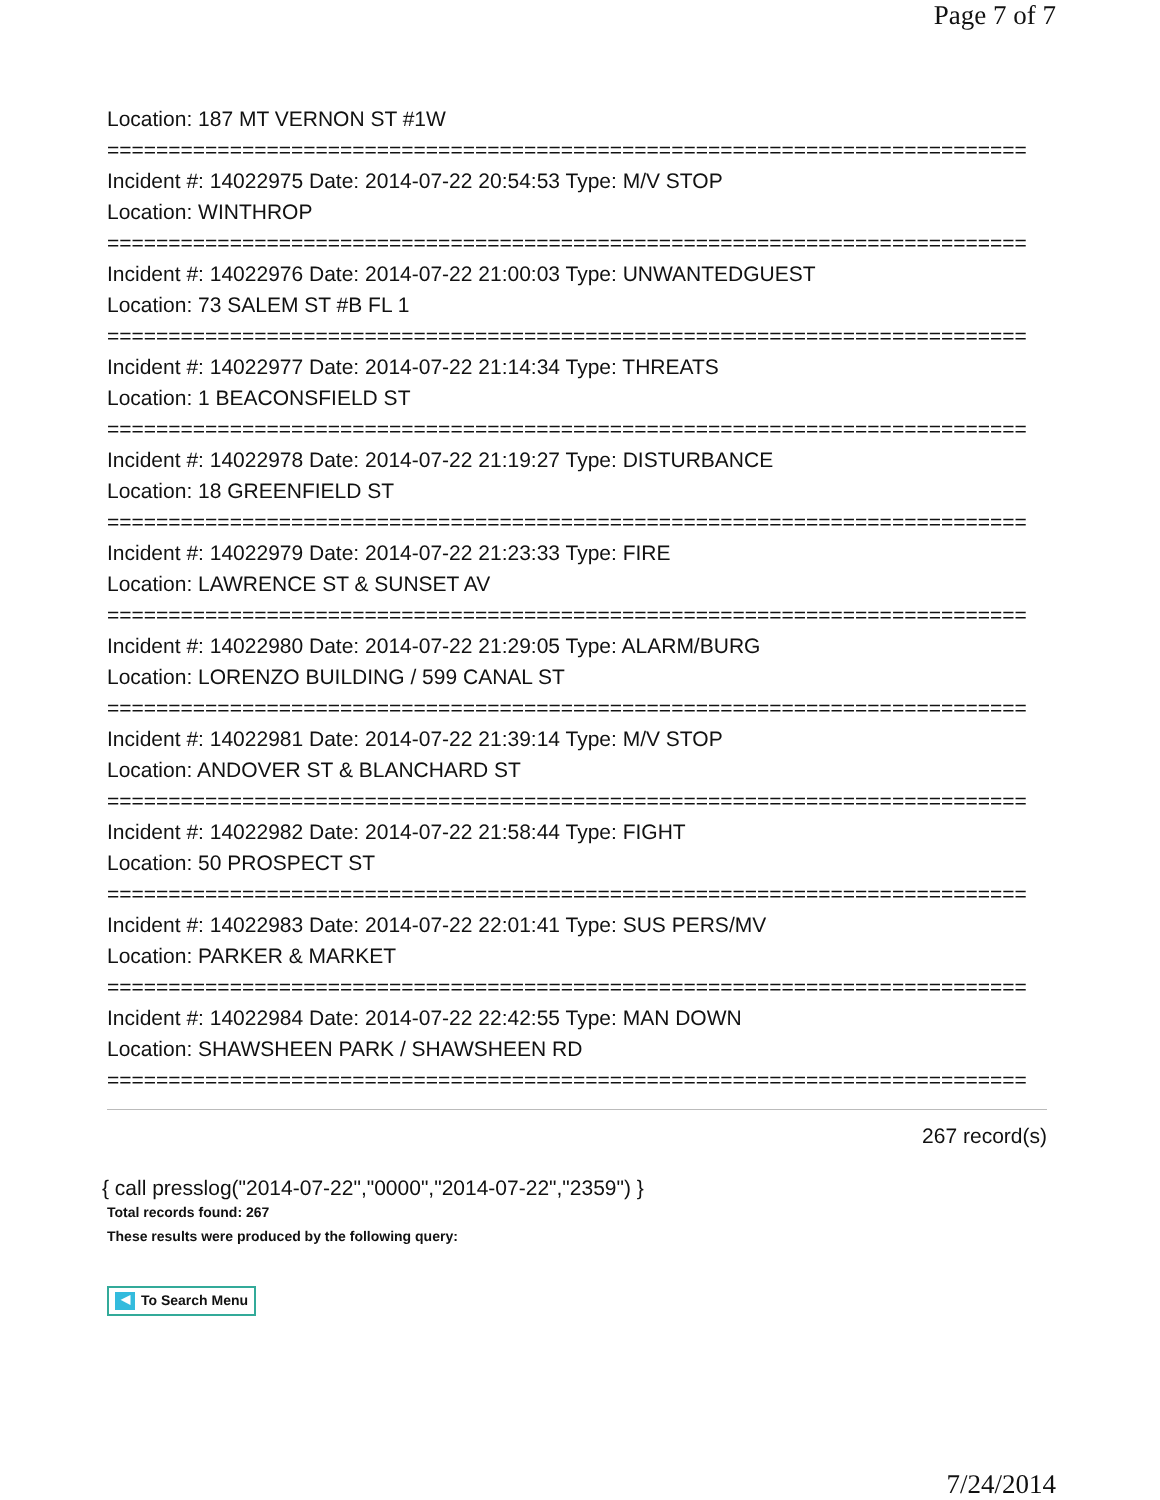Page 7 of 7
Location: 187 MT VERNON ST #1W
===========================================================================
Incident #: 14022975 Date: 2014-07-22 20:54:53 Type: M/V STOP
Location: WINTHROP
===========================================================================
Incident #: 14022976 Date: 2014-07-22 21:00:03 Type: UNWANTEDGUEST
Location: 73 SALEM ST #B FL 1
===========================================================================
Incident #: 14022977 Date: 2014-07-22 21:14:34 Type: THREATS
Location: 1 BEACONSFIELD ST
===========================================================================
Incident #: 14022978 Date: 2014-07-22 21:19:27 Type: DISTURBANCE
Location: 18 GREENFIELD ST
===========================================================================
Incident #: 14022979 Date: 2014-07-22 21:23:33 Type: FIRE
Location: LAWRENCE ST & SUNSET AV
===========================================================================
Incident #: 14022980 Date: 2014-07-22 21:29:05 Type: ALARM/BURG
Location: LORENZO BUILDING / 599 CANAL ST
===========================================================================
Incident #: 14022981 Date: 2014-07-22 21:39:14 Type: M/V STOP
Location: ANDOVER ST & BLANCHARD ST
===========================================================================
Incident #: 14022982 Date: 2014-07-22 21:58:44 Type: FIGHT
Location: 50 PROSPECT ST
===========================================================================
Incident #: 14022983 Date: 2014-07-22 22:01:41 Type: SUS PERS/MV
Location: PARKER & MARKET
===========================================================================
Incident #: 14022984 Date: 2014-07-22 22:42:55 Type: MAN DOWN
Location: SHAWSHEEN PARK / SHAWSHEEN RD
===========================================================================
267 record(s)
{ call presslog("2014-07-22","0000","2014-07-22","2359") }
Total records found: 267
These results were produced by the following query:
◀ To Search Menu
7/24/2014